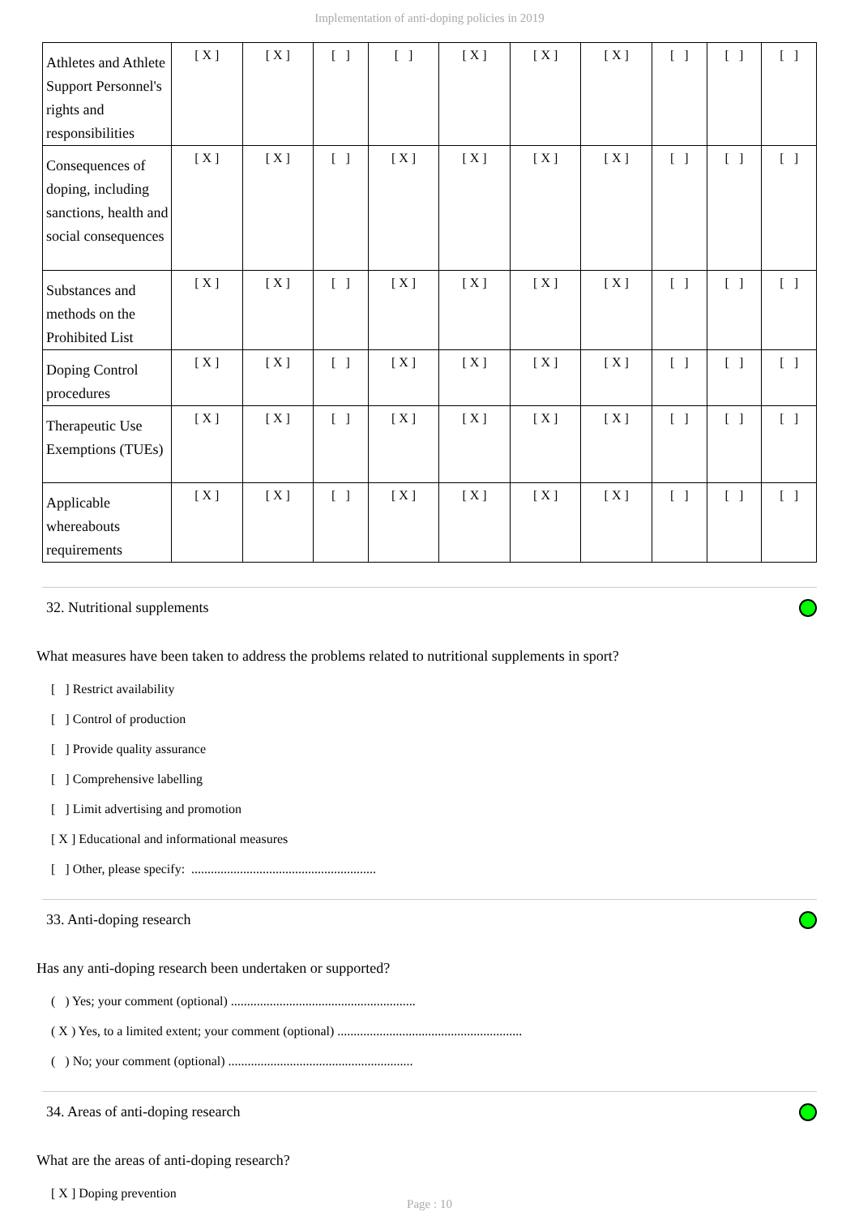Implementation of anti-doping policies in 2019
| Athletes and Athlete Support Personnel's rights and responsibilities | [ X ] | [ X ] | [ ] | [ ] | [ X ] | [ X ] | [ X ] | [ ] | [ ] | [ ] |
| Consequences of doping, including sanctions, health and social consequences | [ X ] | [ X ] | [ ] | [ X ] | [ X ] | [ X ] | [ X ] | [ ] | [ ] | [ ] |
| Substances and methods on the Prohibited List | [ X ] | [ X ] | [ ] | [ X ] | [ X ] | [ X ] | [ X ] | [ ] | [ ] | [ ] |
| Doping Control procedures | [ X ] | [ X ] | [ ] | [ X ] | [ X ] | [ X ] | [ X ] | [ ] | [ ] | [ ] |
| Therapeutic Use Exemptions (TUEs) | [ X ] | [ X ] | [ ] | [ X ] | [ X ] | [ X ] | [ X ] | [ ] | [ ] | [ ] |
| Applicable whereabouts requirements | [ X ] | [ X ] | [ ] | [ X ] | [ X ] | [ X ] | [ X ] | [ ] | [ ] | [ ] |
32. Nutritional supplements
What measures have been taken to address the problems related to nutritional supplements in sport?
[ ] Restrict availability
[ ] Control of production
[ ] Provide quality assurance
[ ] Comprehensive labelling
[ ] Limit advertising and promotion
[ X ] Educational and informational measures
[ ] Other, please specify: .........................................................
33. Anti-doping research
Has any anti-doping research been undertaken or supported?
( ) Yes; your comment (optional) .........................................................
( X ) Yes, to a limited extent; your comment (optional) .........................................................
( ) No; your comment (optional) .........................................................
34. Areas of anti-doping research
What are the areas of anti-doping research?
[ X ] Doping prevention
Page : 10